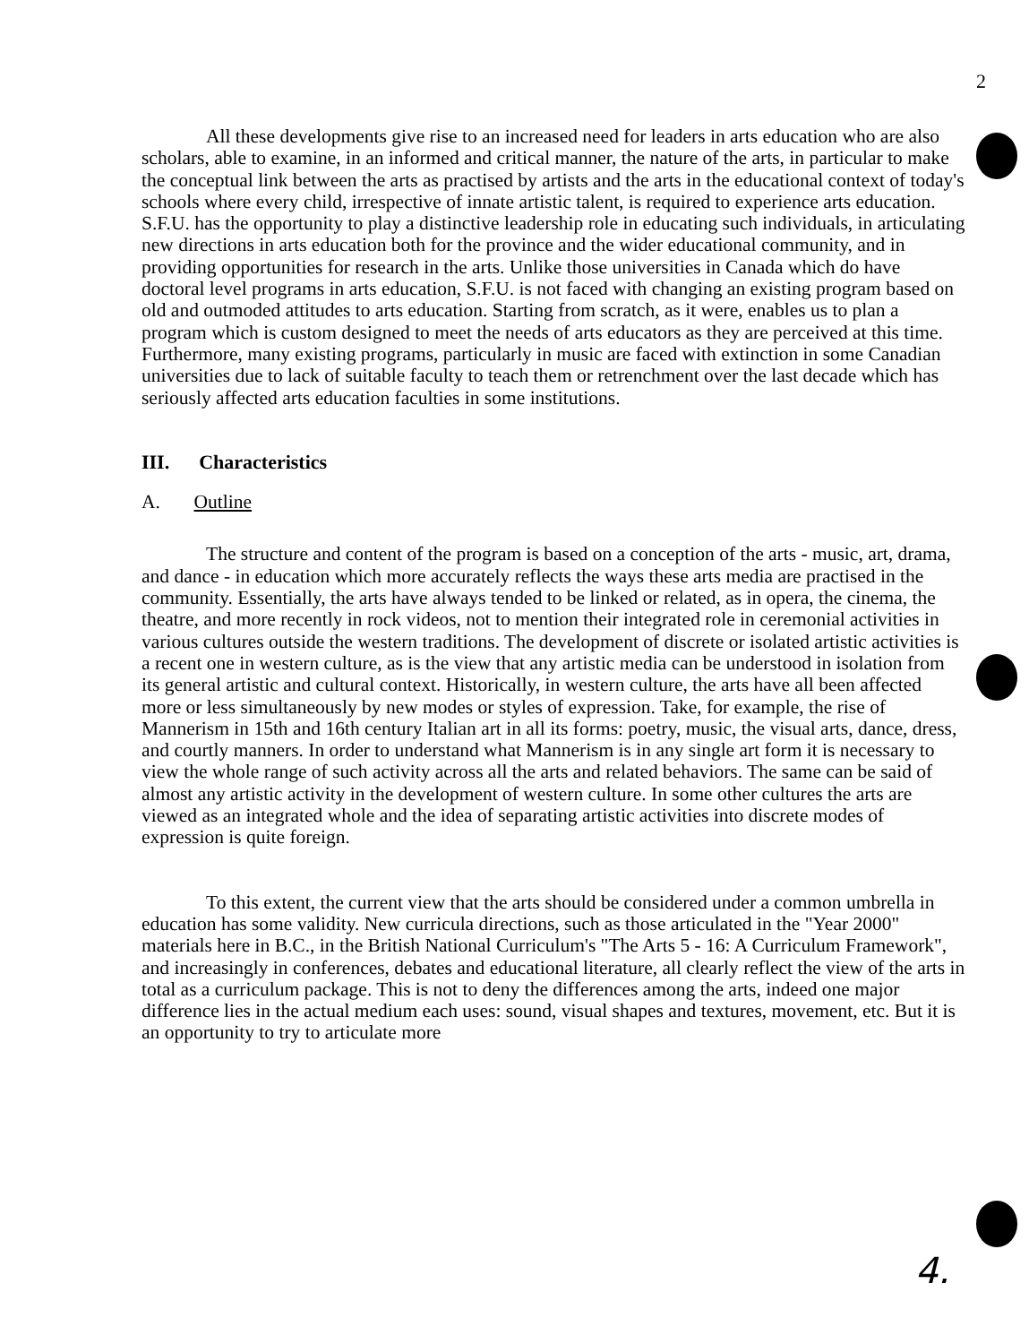2
All these developments give rise to an increased need for leaders in arts education who are also scholars, able to examine, in an informed and critical manner, the nature of the arts, in particular to make the conceptual link between the arts as practised by artists and the arts in the educational context of today's schools where every child, irrespective of innate artistic talent, is required to experience arts education. S.F.U. has the opportunity to play a distinctive leadership role in educating such individuals, in articulating new directions in arts education both for the province and the wider educational community, and in providing opportunities for research in the arts. Unlike those universities in Canada which do have doctoral level programs in arts education, S.F.U. is not faced with changing an existing program based on old and outmoded attitudes to arts education. Starting from scratch, as it were, enables us to plan a program which is custom designed to meet the needs of arts educators as they are perceived at this time. Furthermore, many existing programs, particularly in music are faced with extinction in some Canadian universities due to lack of suitable faculty to teach them or retrenchment over the last decade which has seriously affected arts education faculties in some institutions.
III. Characteristics
A. Outline
The structure and content of the program is based on a conception of the arts - music, art, drama, and dance - in education which more accurately reflects the ways these arts media are practised in the community. Essentially, the arts have always tended to be linked or related, as in opera, the cinema, the theatre, and more recently in rock videos, not to mention their integrated role in ceremonial activities in various cultures outside the western traditions. The development of discrete or isolated artistic activities is a recent one in western culture, as is the view that any artistic media can be understood in isolation from its general artistic and cultural context. Historically, in western culture, the arts have all been affected more or less simultaneously by new modes or styles of expression. Take, for example, the rise of Mannerism in 15th and 16th century Italian art in all its forms: poetry, music, the visual arts, dance, dress, and courtly manners. In order to understand what Mannerism is in any single art form it is necessary to view the whole range of such activity across all the arts and related behaviors. The same can be said of almost any artistic activity in the development of western culture. In some other cultures the arts are viewed as an integrated whole and the idea of separating artistic activities into discrete modes of expression is quite foreign.
To this extent, the current view that the arts should be considered under a common umbrella in education has some validity. New curricula directions, such as those articulated in the "Year 2000" materials here in B.C., in the British National Curriculum's "The Arts 5 - 16: A Curriculum Framework", and increasingly in conferences, debates and educational literature, all clearly reflect the view of the arts in total as a curriculum package. This is not to deny the differences among the arts, indeed one major difference lies in the actual medium each uses: sound, visual shapes and textures, movement, etc. But it is an opportunity to try to articulate more
4.